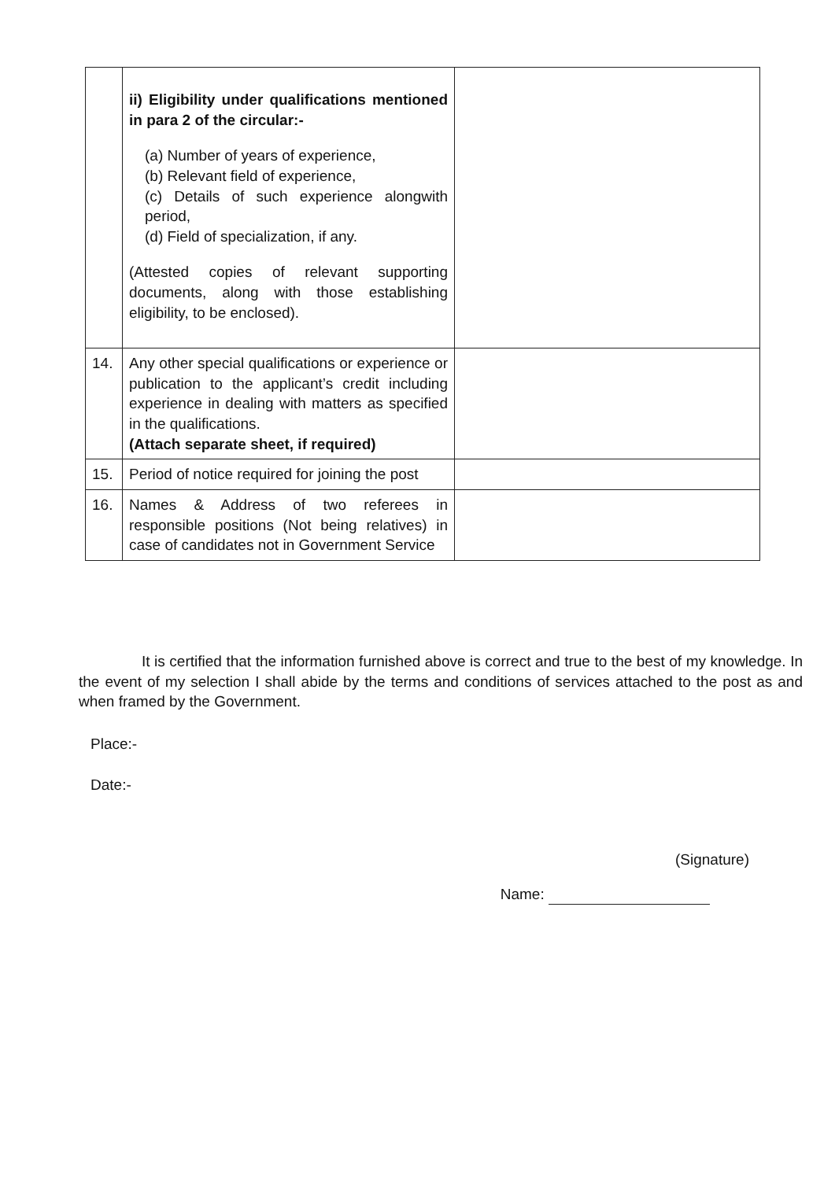| | ii) Eligibility under qualifications mentioned in para 2 of the circular:- (a) Number of years of experience, (b) Relevant field of experience, (c) Details of such experience alongwith period, (d) Field of specialization, if any. (Attested copies of relevant supporting documents, along with those establishing eligibility, to be enclosed). | |
| 14. | Any other special qualifications or experience or publication to the applicant’s credit including experience in dealing with matters as specified in the qualifications. (Attach separate sheet, if required) | |
| 15. | Period of notice required for joining the post | |
| 16. | Names & Address of two referees in responsible positions (Not being relatives) in case of candidates not in Government Service | |
It is certified that the information furnished above is correct and true to the best of my knowledge. In the event of my selection I shall abide by the terms and conditions of services attached to the post as and when framed by the Government.
Place:-
Date:-
(Signature)
Name: